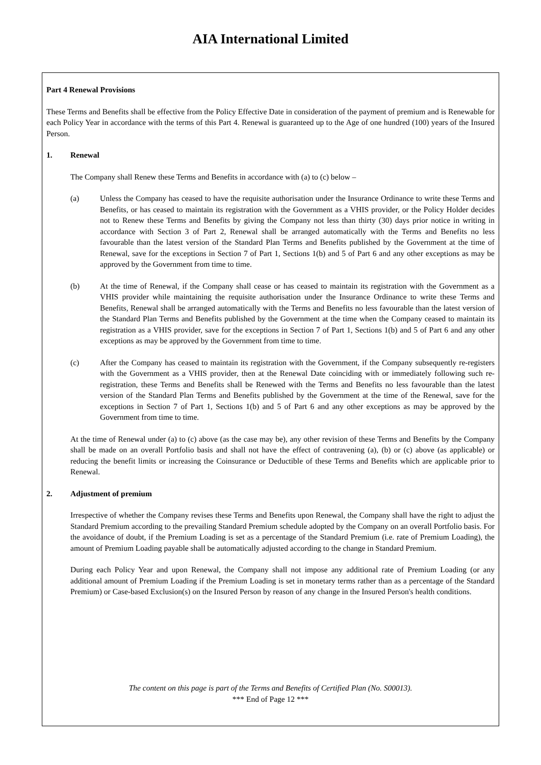AIA International Limited
Part 4 Renewal Provisions
These Terms and Benefits shall be effective from the Policy Effective Date in consideration of the payment of premium and is Renewable for each Policy Year in accordance with the terms of this Part 4. Renewal is guaranteed up to the Age of one hundred (100) years of the Insured Person.
1. Renewal
The Company shall Renew these Terms and Benefits in accordance with (a) to (c) below –
(a) Unless the Company has ceased to have the requisite authorisation under the Insurance Ordinance to write these Terms and Benefits, or has ceased to maintain its registration with the Government as a VHIS provider, or the Policy Holder decides not to Renew these Terms and Benefits by giving the Company not less than thirty (30) days prior notice in writing in accordance with Section 3 of Part 2, Renewal shall be arranged automatically with the Terms and Benefits no less favourable than the latest version of the Standard Plan Terms and Benefits published by the Government at the time of Renewal, save for the exceptions in Section 7 of Part 1, Sections 1(b) and 5 of Part 6 and any other exceptions as may be approved by the Government from time to time.
(b) At the time of Renewal, if the Company shall cease or has ceased to maintain its registration with the Government as a VHIS provider while maintaining the requisite authorisation under the Insurance Ordinance to write these Terms and Benefits, Renewal shall be arranged automatically with the Terms and Benefits no less favourable than the latest version of the Standard Plan Terms and Benefits published by the Government at the time when the Company ceased to maintain its registration as a VHIS provider, save for the exceptions in Section 7 of Part 1, Sections 1(b) and 5 of Part 6 and any other exceptions as may be approved by the Government from time to time.
(c) After the Company has ceased to maintain its registration with the Government, if the Company subsequently re-registers with the Government as a VHIS provider, then at the Renewal Date coinciding with or immediately following such re-registration, these Terms and Benefits shall be Renewed with the Terms and Benefits no less favourable than the latest version of the Standard Plan Terms and Benefits published by the Government at the time of the Renewal, save for the exceptions in Section 7 of Part 1, Sections 1(b) and 5 of Part 6 and any other exceptions as may be approved by the Government from time to time.
At the time of Renewal under (a) to (c) above (as the case may be), any other revision of these Terms and Benefits by the Company shall be made on an overall Portfolio basis and shall not have the effect of contravening (a), (b) or (c) above (as applicable) or reducing the benefit limits or increasing the Coinsurance or Deductible of these Terms and Benefits which are applicable prior to Renewal.
2. Adjustment of premium
Irrespective of whether the Company revises these Terms and Benefits upon Renewal, the Company shall have the right to adjust the Standard Premium according to the prevailing Standard Premium schedule adopted by the Company on an overall Portfolio basis. For the avoidance of doubt, if the Premium Loading is set as a percentage of the Standard Premium (i.e. rate of Premium Loading), the amount of Premium Loading payable shall be automatically adjusted according to the change in Standard Premium.
During each Policy Year and upon Renewal, the Company shall not impose any additional rate of Premium Loading (or any additional amount of Premium Loading if the Premium Loading is set in monetary terms rather than as a percentage of the Standard Premium) or Case-based Exclusion(s) on the Insured Person by reason of any change in the Insured Person's health conditions.
The content on this page is part of the Terms and Benefits of Certified Plan (No. S00013).
*** End of Page 12 ***